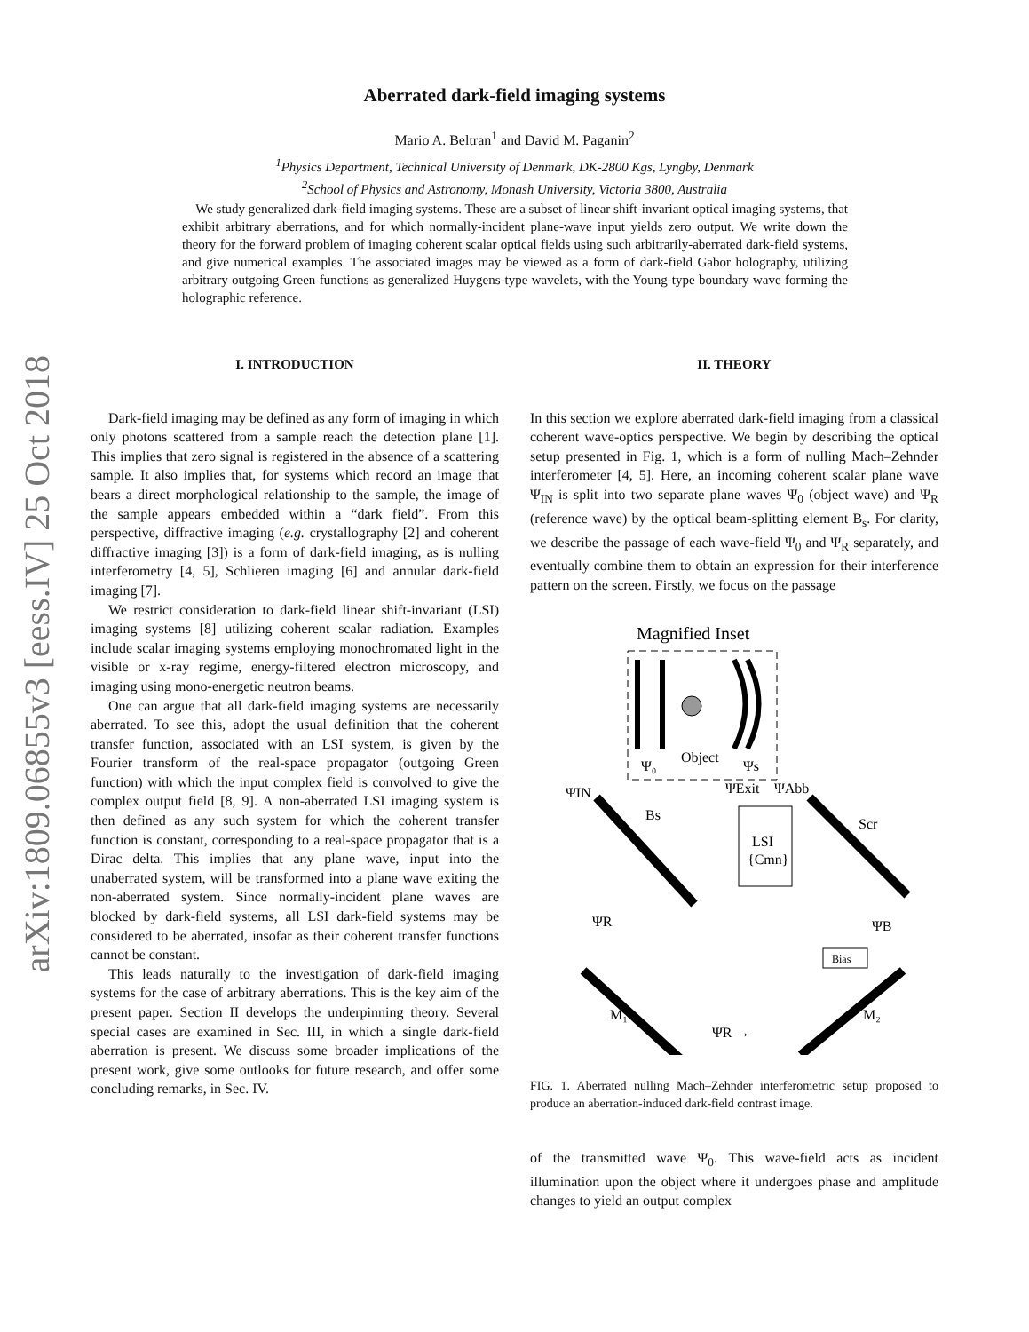arXiv:1809.06855v3 [eess.IV] 25 Oct 2018
Aberrated dark-field imaging systems
Mario A. Beltran<sup>1</sup> and David M. Paganin<sup>2</sup>
<sup>1</sup> Physics Department, Technical University of Denmark, DK-2800 Kgs, Lyngby, Denmark
<sup>2</sup> School of Physics and Astronomy, Monash University, Victoria 3800, Australia
We study generalized dark-field imaging systems. These are a subset of linear shift-invariant optical imaging systems, that exhibit arbitrary aberrations, and for which normally-incident plane-wave input yields zero output. We write down the theory for the forward problem of imaging coherent scalar optical fields using such arbitrarily-aberrated dark-field systems, and give numerical examples. The associated images may be viewed as a form of dark-field Gabor holography, utilizing arbitrary outgoing Green functions as generalized Huygens-type wavelets, with the Young-type boundary wave forming the holographic reference.
I. INTRODUCTION
Dark-field imaging may be defined as any form of imaging in which only photons scattered from a sample reach the detection plane [1]. This implies that zero signal is registered in the absence of a scattering sample. It also implies that, for systems which record an image that bears a direct morphological relationship to the sample, the image of the sample appears embedded within a “dark field”. From this perspective, diffractive imaging (e.g. crystallography [2] and coherent diffractive imaging [3]) is a form of dark-field imaging, as is nulling interferometry [4, 5], Schlieren imaging [6] and annular dark-field imaging [7].
We restrict consideration to dark-field linear shift-invariant (LSI) imaging systems [8] utilizing coherent scalar radiation. Examples include scalar imaging systems employing monochromated light in the visible or x-ray regime, energy-filtered electron microscopy, and imaging using mono-energetic neutron beams.
One can argue that all dark-field imaging systems are necessarily aberrated. To see this, adopt the usual definition that the coherent transfer function, associated with an LSI system, is given by the Fourier transform of the real-space propagator (outgoing Green function) with which the input complex field is convolved to give the complex output field [8, 9]. A non-aberrated LSI imaging system is then defined as any such system for which the coherent transfer function is constant, corresponding to a real-space propagator that is a Dirac delta. This implies that any plane wave, input into the unaberrated system, will be transformed into a plane wave exiting the non-aberrated system. Since normally-incident plane waves are blocked by dark-field systems, all LSI dark-field systems may be considered to be aberrated, insofar as their coherent transfer functions cannot be constant.
This leads naturally to the investigation of dark-field imaging systems for the case of arbitrary aberrations. This is the key aim of the present paper. Section II develops the underpinning theory. Several special cases are examined in Sec. III, in which a single dark-field aberration is present. We discuss some broader implications of the present work, give some outlooks for future research, and offer some concluding remarks, in Sec. IV.
II. THEORY
In this section we explore aberrated dark-field imaging from a classical coherent wave-optics perspective. We begin by describing the optical setup presented in Fig. 1, which is a form of nulling Mach–Zehnder interferometer [4, 5]. Here, an incoming coherent scalar plane wave Ψ<sub>IN</sub> is split into two separate plane waves Ψ<sub>0</sub> (object wave) and Ψ<sub>R</sub> (reference wave) by the optical beam-splitting element B<sub>s</sub>. For clarity, we describe the passage of each wave-field Ψ<sub>0</sub> and Ψ<sub>R</sub> separately, and eventually combine them to obtain an expression for their interference pattern on the screen. Firstly, we focus on the passage
Magnified Inset
Object
Ψ₀
Ψs
ΨIN
Bs
LSI
{Cmn}
ΨExit
ΨAbb
Scr
Bias
ΨB
ΨR
M₁
M₂
ΨR →
FIG. 1. Aberrated nulling Mach–Zehnder interferometric setup proposed to produce an aberration-induced dark-field contrast image.
of the transmitted wave Ψ<sub>0</sub>. This wave-field acts as incident illumination upon the object where it undergoes phase and amplitude changes to yield an output complex